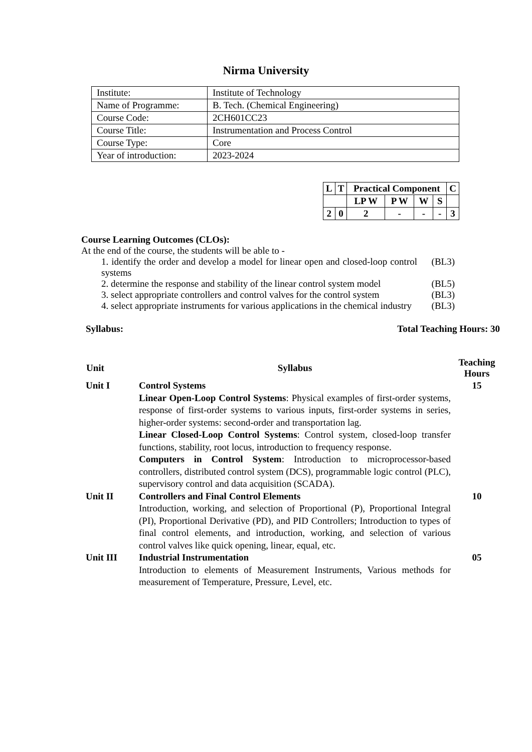Nirma University
| Institute: | Institute of Technology |
| Name of Programme: | B. Tech. (Chemical Engineering) |
| Course Code: | 2CH601CC23 |
| Course Title: | Instrumentation and Process Control |
| Course Type: | Core |
| Year of introduction: | 2023-2024 |
| L | T | Practical Component | | | | C |
| | | LP W | P W | W | S | |
| 2 | 0 | 2 | - | - | - | 3 |
Course Learning Outcomes (CLOs):
At the end of the course, the students will be able to -
1. identify the order and develop a model for linear open and closed-loop control systems (BL3)
2. determine the response and stability of the linear control system model (BL5)
3. select appropriate controllers and control valves for the control system (BL3)
4. select appropriate instruments for various applications in the chemical industry (BL3)
Syllabus: Total Teaching Hours: 30
| Unit | Syllabus | Teaching Hours |
| --- | --- | --- |
| Unit I | Control Systems Linear Open-Loop Control Systems : Physical examples of first-order systems, response of first-order systems to various inputs, first-order systems in series, higher-order systems: second-order and transportation lag. Linear Closed-Loop Control Systems : Control system, closed-loop transfer functions, stability, root locus, introduction to frequency response. Computers in Control System : Introduction to microprocessor-based controllers, distributed control system (DCS), programmable logic control (PLC), supervisory control and data acquisition (SCADA). | 15 |
| Unit II | Controllers and Final Control Elements Introduction, working, and selection of Proportional (P), Proportional Integral (PI), Proportional Derivative (PD), and PID Controllers; Introduction to types of final control elements, and introduction, working, and selection of various control valves like quick opening, linear, equal, etc. | 10 |
| Unit III | Industrial Instrumentation Introduction to elements of Measurement Instruments, Various methods for measurement of Temperature, Pressure, Level, etc. | 05 |